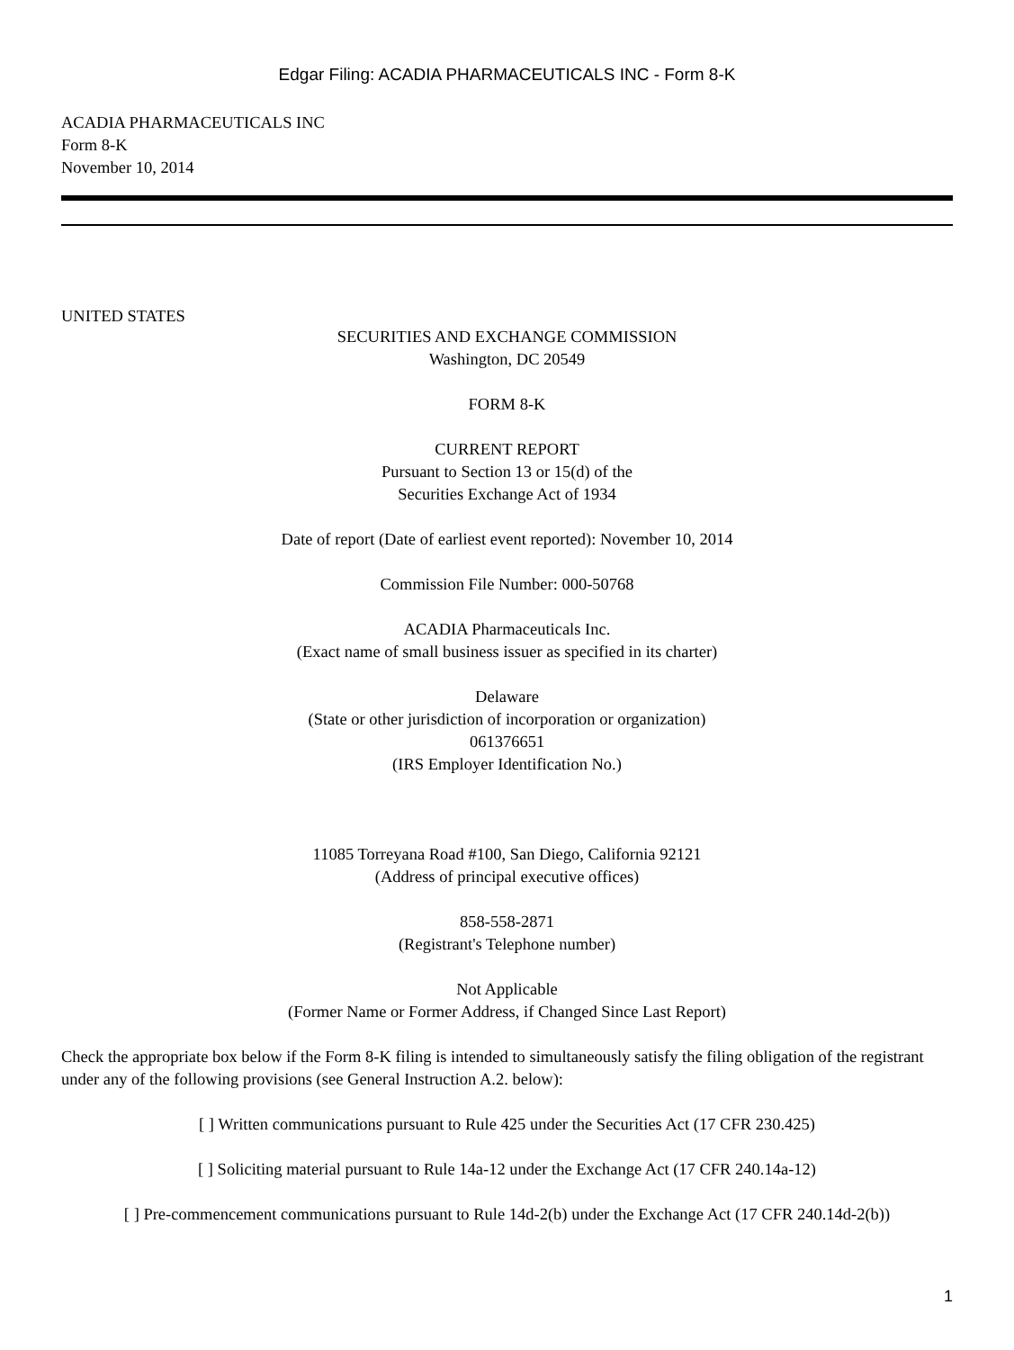Edgar Filing: ACADIA PHARMACEUTICALS INC - Form 8-K
ACADIA PHARMACEUTICALS INC
Form 8-K
November 10, 2014
UNITED STATES
SECURITIES AND EXCHANGE COMMISSION
Washington, DC 20549
FORM 8-K
CURRENT REPORT
Pursuant to Section 13 or 15(d) of the
Securities Exchange Act of 1934
Date of report (Date of earliest event reported): November 10, 2014
Commission File Number: 000-50768
ACADIA Pharmaceuticals Inc.
(Exact name of small business issuer as specified in its charter)
Delaware
(State or other jurisdiction of incorporation or organization)
061376651
(IRS Employer Identification No.)
11085 Torreyana Road #100, San Diego, California 92121
(Address of principal executive offices)
858-558-2871
(Registrant's Telephone number)
Not Applicable
(Former Name or Former Address, if Changed Since Last Report)
Check the appropriate box below if the Form 8-K filing is intended to simultaneously satisfy the filing obligation of the registrant under any of the following provisions (see General Instruction A.2. below):
[ ] Written communications pursuant to Rule 425 under the Securities Act (17 CFR 230.425)
[ ] Soliciting material pursuant to Rule 14a-12 under the Exchange Act (17 CFR 240.14a-12)
[ ] Pre-commencement communications pursuant to Rule 14d-2(b) under the Exchange Act (17 CFR 240.14d-2(b))
1